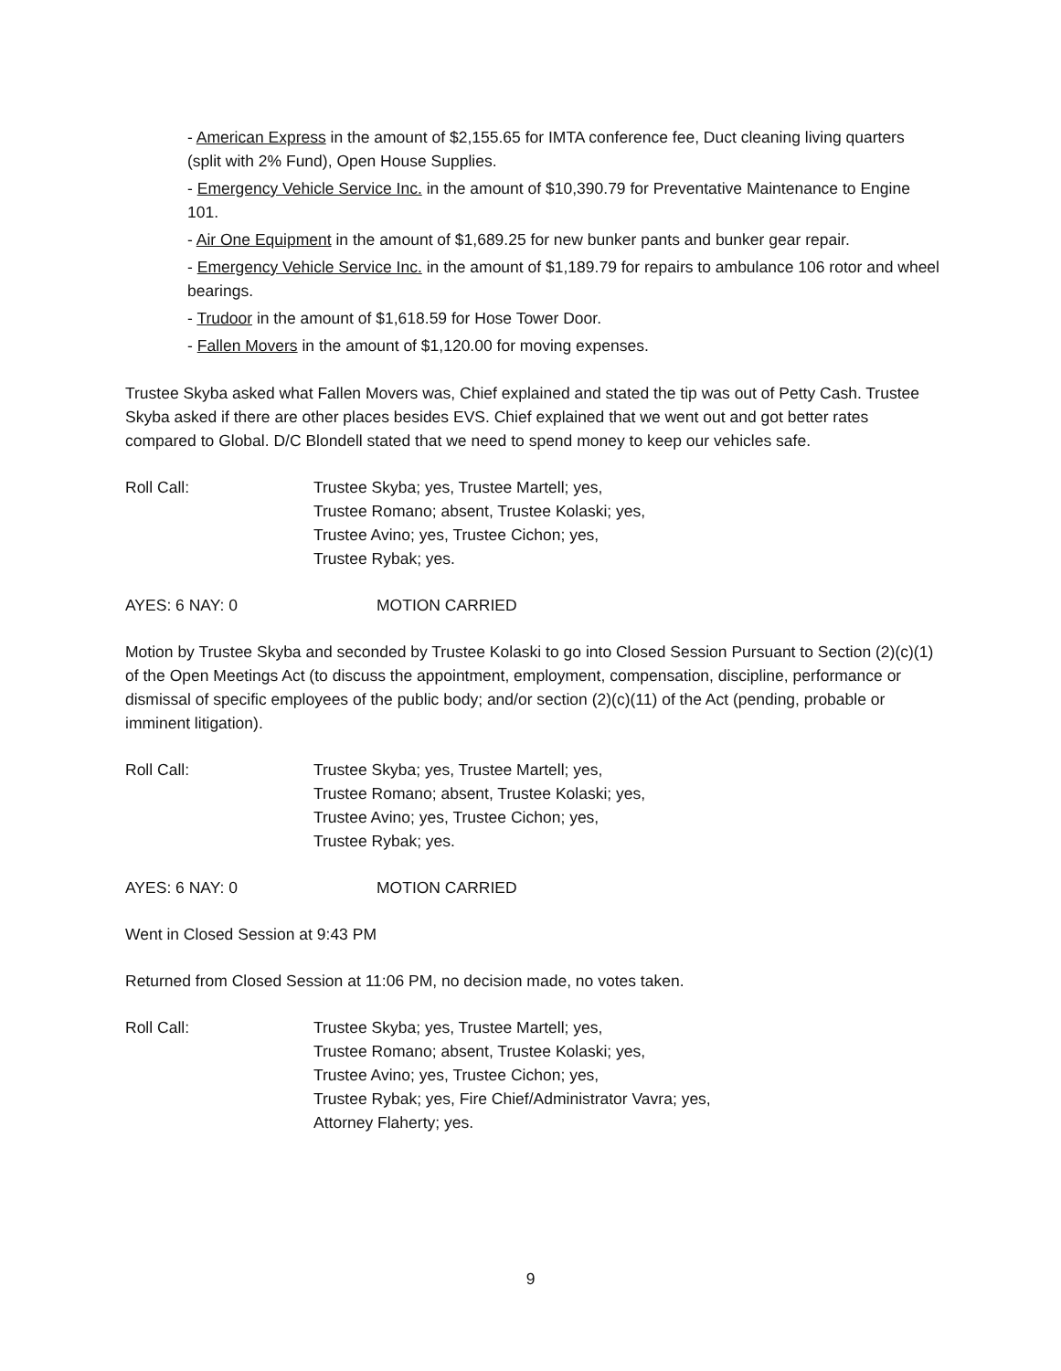- American Express in the amount of $2,155.65 for IMTA conference fee, Duct cleaning living quarters (split with 2% Fund), Open House Supplies.
- Emergency Vehicle Service Inc. in the amount of $10,390.79 for Preventative Maintenance to Engine 101.
- Air One Equipment in the amount of $1,689.25 for new bunker pants and bunker gear repair.
- Emergency Vehicle Service Inc. in the amount of $1,189.79 for repairs to ambulance 106 rotor and wheel bearings.
- Trudoor in the amount of $1,618.59 for Hose Tower Door.
- Fallen Movers in the amount of $1,120.00 for moving expenses.
Trustee Skyba asked what Fallen Movers was, Chief explained and stated the tip was out of Petty Cash. Trustee Skyba asked if there are other places besides EVS. Chief explained that we went out and got better rates compared to Global. D/C Blondell stated that we need to spend money to keep our vehicles safe.
Roll Call: Trustee Skyba; yes, Trustee Martell; yes,
Trustee Romano; absent, Trustee Kolaski; yes,
Trustee Avino; yes, Trustee Cichon; yes,
Trustee Rybak; yes.
AYES: 6 NAY: 0 MOTION CARRIED
Motion by Trustee Skyba and seconded by Trustee Kolaski to go into Closed Session Pursuant to Section (2)(c)(1) of the Open Meetings Act (to discuss the appointment, employment, compensation, discipline, performance or dismissal of specific employees of the public body; and/or section (2)(c)(11) of the Act (pending, probable or imminent litigation).
Roll Call: Trustee Skyba; yes, Trustee Martell; yes,
Trustee Romano; absent, Trustee Kolaski; yes,
Trustee Avino; yes, Trustee Cichon; yes,
Trustee Rybak; yes.
AYES: 6 NAY: 0 MOTION CARRIED
Went in Closed Session at 9:43 PM
Returned from Closed Session at 11:06 PM, no decision made, no votes taken.
Roll Call: Trustee Skyba; yes, Trustee Martell; yes,
Trustee Romano; absent, Trustee Kolaski; yes,
Trustee Avino; yes, Trustee Cichon; yes,
Trustee Rybak; yes, Fire Chief/Administrator Vavra; yes,
Attorney Flaherty; yes.
9